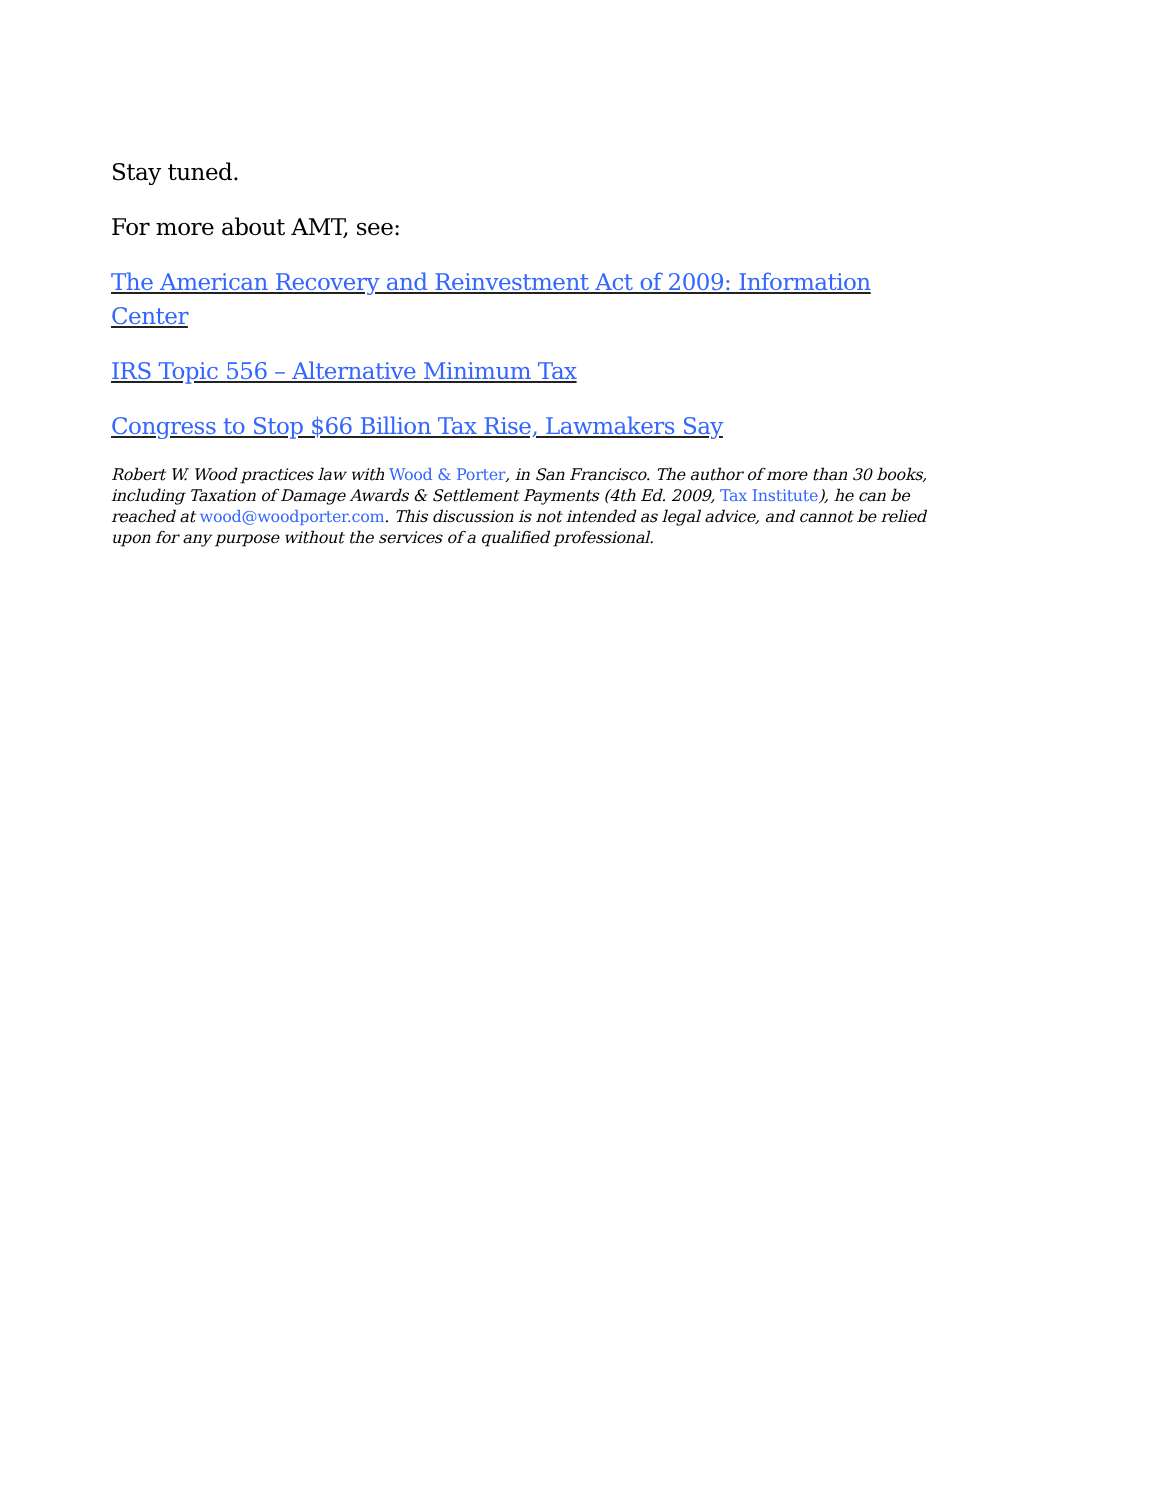Stay tuned.
For more about AMT, see:
The American Recovery and Reinvestment Act of 2009: Information Center
IRS Topic 556 – Alternative Minimum Tax
Congress to Stop $66 Billion Tax Rise, Lawmakers Say
Robert W. Wood practices law with Wood & Porter, in San Francisco. The author of more than 30 books, including Taxation of Damage Awards & Settlement Payments (4th Ed. 2009, Tax Institute), he can be reached at wood@woodporter.com. This discussion is not intended as legal advice, and cannot be relied upon for any purpose without the services of a qualified professional.